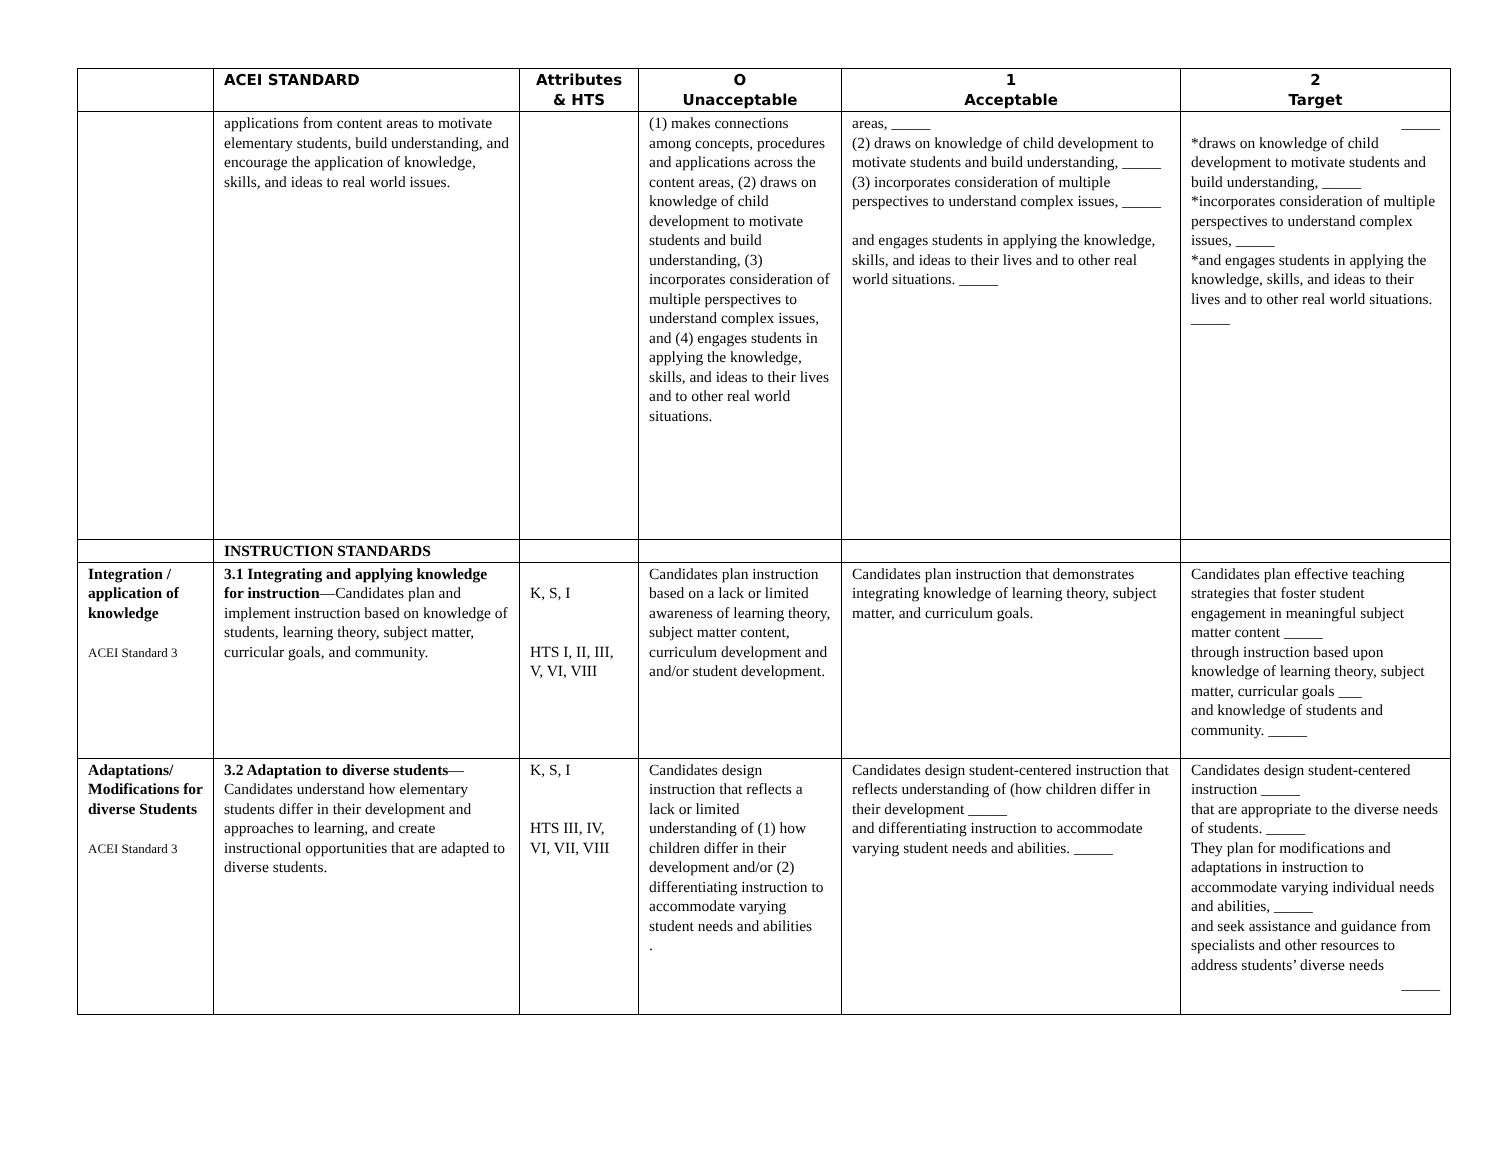| | ACEI STANDARD | Attributes & HTS | O Unacceptable | 1 Acceptable | 2 Target |
| --- | --- | --- | --- | --- | --- |
| | applications from content areas to motivate elementary students, build understanding, and encourage the application of knowledge, skills, and ideas to real world issues. | | (1) makes connections among concepts, procedures and applications across the content areas, (2) draws on knowledge of child development to motivate students and build understanding, (3) incorporates consideration of multiple perspectives to understand complex issues, and (4) engages students in applying the knowledge, skills, and ideas to their lives and to other real world situations. | areas, _____ (2) draws on knowledge of child development to motivate students and build understanding, _____ (3) incorporates consideration of multiple perspectives to understand complex issues, _____ and engages students in applying the knowledge, skills, and ideas to their lives and to other real world situations. _____ | _____ *draws on knowledge of child development to motivate students and build understanding, _____ *incorporates consideration of multiple perspectives to understand complex issues, _____ *and engages students in applying the knowledge, skills, and ideas to their lives and to other real world situations. _____ |
| | INSTRUCTION STANDARDS | | | | |
| Integration / application of knowledge ACEI Standard 3 | 3.1 Integrating and applying knowledge for instruction —Candidates plan and implement instruction based on knowledge of students, learning theory, subject matter, curricular goals, and community. | K, S, I HTS I, II, III, V, VI, VIII | Candidates plan instruction based on a lack or limited awareness of learning theory, subject matter content, curriculum development and and/or student development. | Candidates plan instruction that demonstrates integrating knowledge of learning theory, subject matter, and curriculum goals. | Candidates plan effective teaching strategies that foster student engagement in meaningful subject matter content _____ through instruction based upon knowledge of learning theory, subject matter, curricular goals ___ and knowledge of students and community. _____ |
| Adaptations/ Modifications for diverse Students ACEI Standard 3 | 3.2 Adaptation to diverse students —Candidates understand how elementary students differ in their development and approaches to learning, and create instructional opportunities that are adapted to diverse students. | K, S, I HTS III, IV, VI, VII, VIII | Candidates design instruction that reflects a lack or limited understanding of (1) how children differ in their development and/or (2) differentiating instruction to accommodate varying student needs and abilities . | Candidates design student-centered instruction that reflects understanding of (how children differ in their development _____ and differentiating instruction to accommodate varying student needs and abilities. _____ | Candidates design student-centered instruction _____ that are appropriate to the diverse needs of students. _____ They plan for modifications and adaptations in instruction to accommodate varying individual needs and abilities, _____ and seek assistance and guidance from specialists and other resources to address students’ diverse needs _____ |